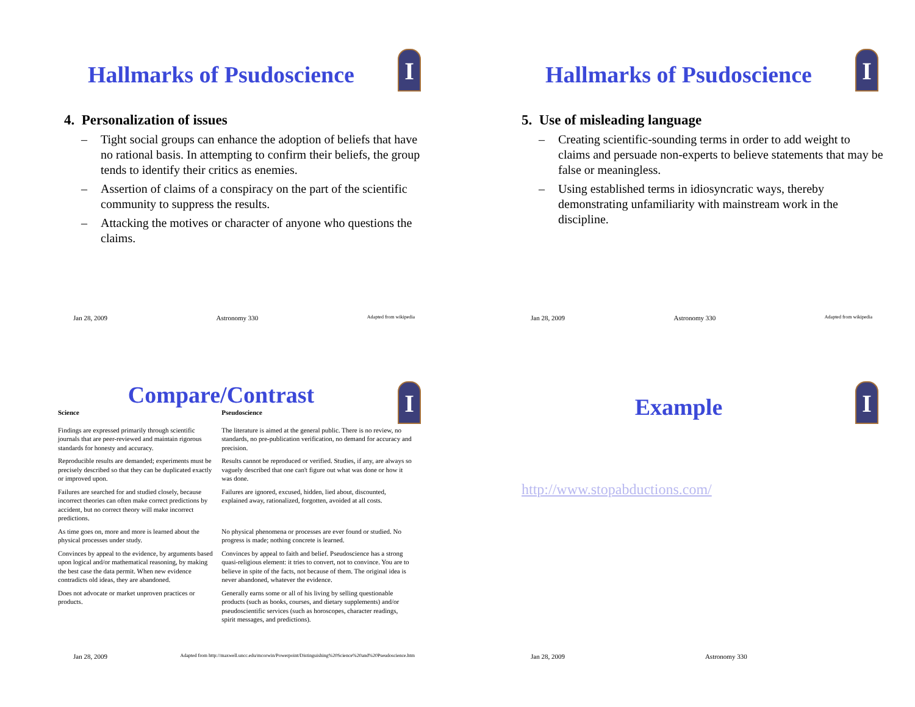I
Hallmarks of Psudoscience
4. Personalization of issues
– Tight social groups can enhance the adoption of beliefs that have no rational basis. In attempting to confirm their beliefs, the group tends to identify their critics as enemies.
– Assertion of claims of a conspiracy on the part of the scientific community to suppress the results.
– Attacking the motives or character of anyone who questions the claims.
Jan 28, 2009 Astronomy 330 Adapted from wikipedia
I
Hallmarks of Psudoscience
5. Use of misleading language
– Creating scientific-sounding terms in order to add weight to claims and persuade non-experts to believe statements that may be false or meaningless.
– Using established terms in idiosyncratic ways, thereby demonstrating unfamiliarity with mainstream work in the discipline.
Jan 28, 2009 Astronomy 330 Adapted from wikipedia
I
Compare/Contrast
| Science | Pseudoscience |
| --- | --- |
| Findings are expressed primarily through scientific journals that are peer-reviewed and maintain rigorous standards for honesty and accuracy. | The literature is aimed at the general public. There is no review, no standards, no pre-publication verification, no demand for accuracy and precision. |
| Reproducible results are demanded; experiments must be precisely described so that they can be duplicated exactly or improved upon. | Results cannot be reproduced or verified. Studies, if any, are always so vaguely described that one can't figure out what was done or how it was done. |
| Failures are searched for and studied closely, because incorrect theories can often make correct predictions by accident, but no correct theory will make incorrect predictions. | Failures are ignored, excused, hidden, lied about, discounted, explained away, rationalized, forgotten, avoided at all costs. |
| As time goes on, more and more is learned about the physical processes under study. | No physical phenomena or processes are ever found or studied. No progress is made; nothing concrete is learned. |
| Convinces by appeal to the evidence, by arguments based upon logical and/or mathematical reasoning, by making the best case the data permit. When new evidence contradicts old ideas, they are abandoned. | Convinces by appeal to faith and belief. Pseudoscience has a strong quasi-religious element: it tries to convert, not to convince. You are to believe in spite of the facts, not because of them. The original idea is never abandoned, whatever the evidence. |
| Does not advocate or market unproven practices or products. | Generally earns some or all of his living by selling questionable products (such as books, courses, and dietary supplements) and/or pseudoscientific services (such as horoscopes, character readings, spirit messages, and predictions). |
Jan 28, 2009 Adapted from http://maxwell.uncc.edu/mcorwin/Powerpoint/Distinguishing%20Science%20and%20Pseudoscience.htm
I
Example
http://www.stopabductions.com/
Jan 28, 2009 Astronomy 330